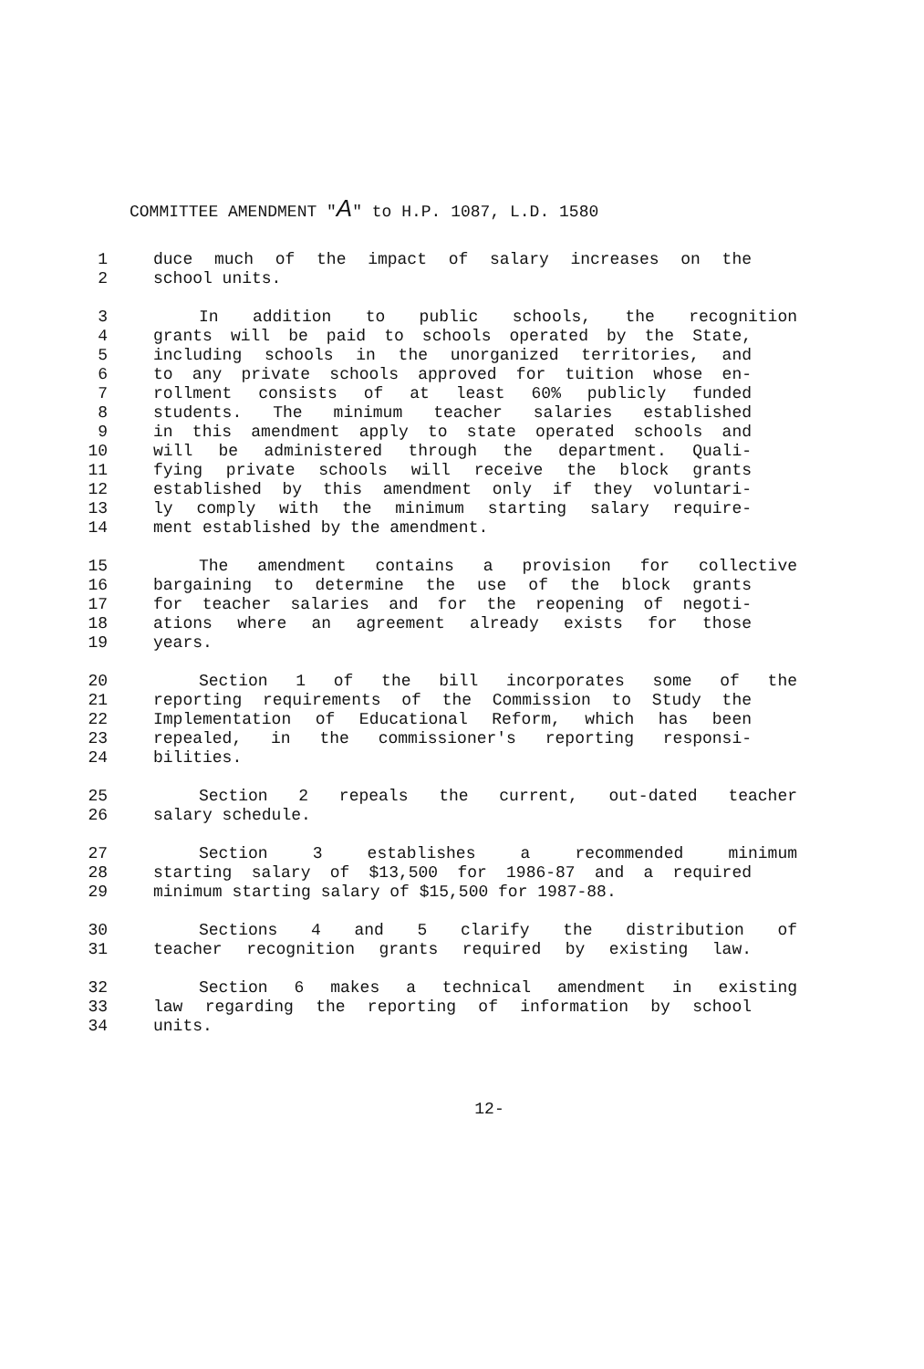COMMITTEE AMENDMENT "A" to H.P. 1087, L.D. 1580
1 duce much of the impact of salary increases on the
2 school units.
3 In addition to public schools, the recognition
4 grants will be paid to schools operated by the State,
5 including schools in the unorganized territories, and
6 to any private schools approved for tuition whose en-
7 rollment consists of at least 60% publicly funded
8 students. The minimum teacher salaries established
9 in this amendment apply to state operated schools and
10 will be administered through the department. Quali-
11 fying private schools will receive the block grants
12 established by this amendment only if they voluntari-
13 ly comply with the minimum starting salary require-
14 ment established by the amendment.
15 The amendment contains a provision for collective
16 bargaining to determine the use of the block grants
17 for teacher salaries and for the reopening of negoti-
18 ations where an agreement already exists for those
19 years.
20 Section 1 of the bill incorporates some of the
21 reporting requirements of the Commission to Study the
22 Implementation of Educational Reform, which has been
23 repealed, in the commissioner's reporting responsi-
24 bilities.
25 Section 2 repeals the current, out-dated teacher
26 salary schedule.
27 Section 3 establishes a recommended minimum
28 starting salary of $13,500 for 1986-87 and a required
29 minimum starting salary of $15,500 for 1987-88.
30 Sections 4 and 5 clarify the distribution of
31 teacher recognition grants required by existing law.
32 Section 6 makes a technical amendment in existing
33 law regarding the reporting of information by school
34 units.
12-